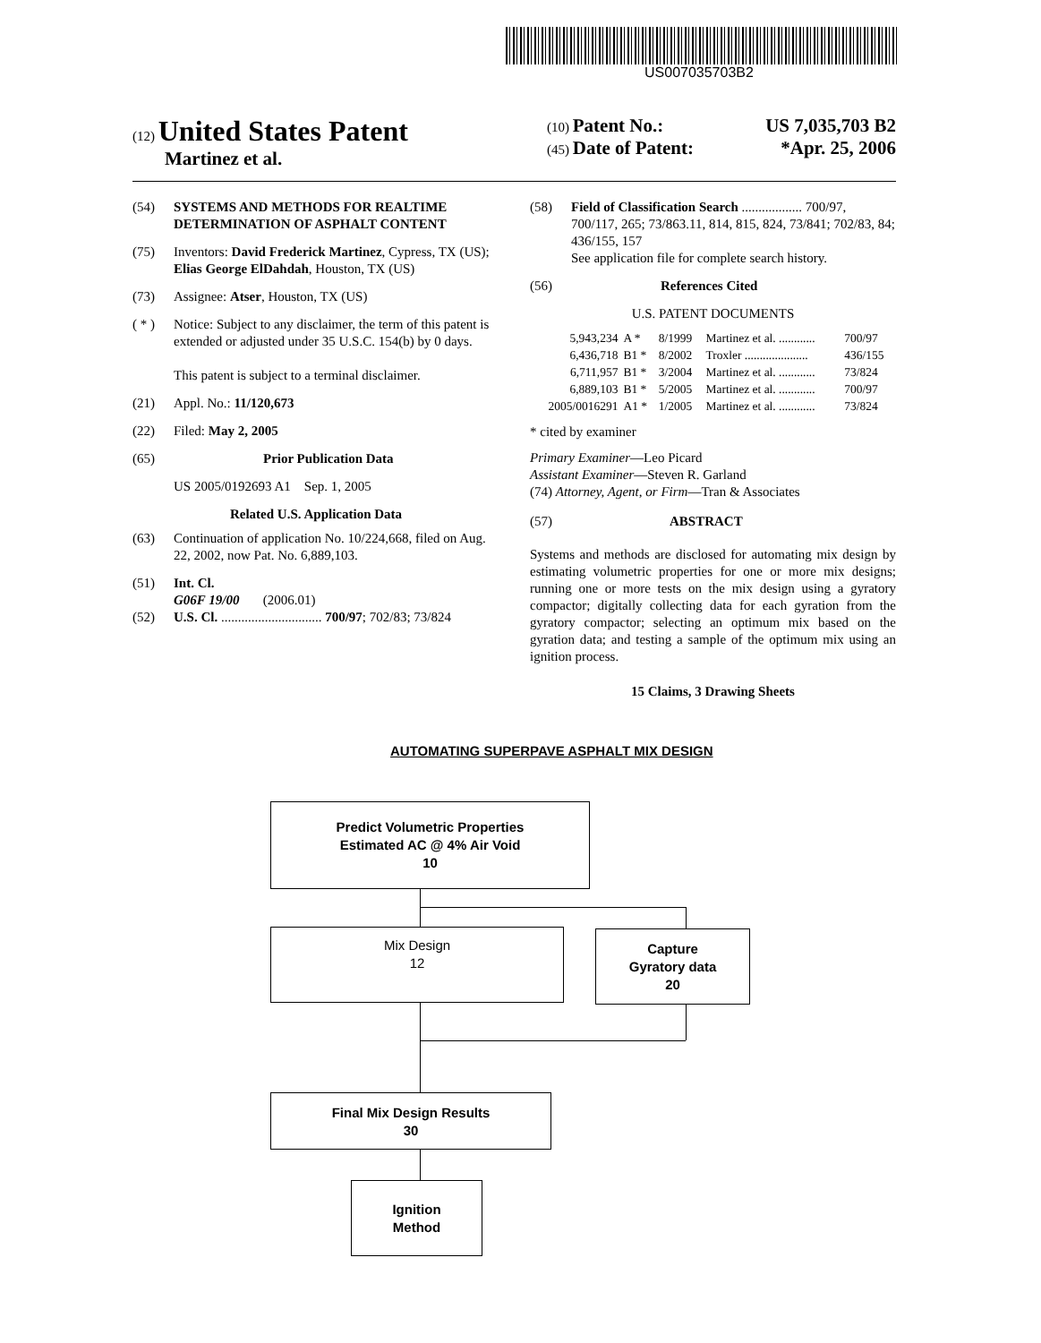US007035703B2
(12) United States Patent
Martinez et al.
(10) Patent No.: US 7,035,703 B2
(45) Date of Patent: *Apr. 25, 2006
(54) SYSTEMS AND METHODS FOR REALTIME DETERMINATION OF ASPHALT CONTENT
(75) Inventors: David Frederick Martinez, Cypress, TX (US); Elias George ElDahdah, Houston, TX (US)
(73) Assignee: Atser, Houston, TX (US)
( * ) Notice: Subject to any disclaimer, the term of this patent is extended or adjusted under 35 U.S.C. 154(b) by 0 days.
This patent is subject to a terminal disclaimer.
(21) Appl. No.: 11/120,673
(22) Filed: May 2, 2005
(65) Prior Publication Data
US 2005/0192693 A1 Sep. 1, 2005
Related U.S. Application Data
(63) Continuation of application No. 10/224,668, filed on Aug. 22, 2002, now Pat. No. 6,889,103.
(51) Int. Cl.
G06F 19/00 (2006.01)
(52) U.S. Cl. .............................. 700/97; 702/83; 73/824
(58) Field of Classification Search .................. 700/97, 700/117, 265; 73/863.11, 814, 815, 824, 73/841; 702/83, 84; 436/155, 157
See application file for complete search history.
(56) References Cited
U.S. PATENT DOCUMENTS
| 5,943,234 | A * | 8/1999 | Martinez et al. ............ | 700/97 |
| 6,436,718 | B1 * | 8/2002 | Troxler ..................... | 436/155 |
| 6,711,957 | B1 * | 3/2004 | Martinez et al. ............ | 73/824 |
| 6,889,103 | B1 * | 5/2005 | Martinez et al. ............ | 700/97 |
| 2005/0016291 | A1 * | 1/2005 | Martinez et al. ............ | 73/824 |
* cited by examiner
Primary Examiner—Leo Picard
Assistant Examiner—Steven R. Garland
(74) Attorney, Agent, or Firm—Tran & Associates
(57) ABSTRACT
Systems and methods are disclosed for automating mix design by estimating volumetric properties for one or more mix designs; running one or more tests on the mix design using a gyratory compactor; digitally collecting data for each gyration from the gyratory compactor; selecting an optimum mix based on the gyration data; and testing a sample of the optimum mix using an ignition process.
15 Claims, 3 Drawing Sheets
AUTOMATING SUPERPAVE ASPHALT MIX DESIGN
Predict Volumetric Properties
Estimated AC @ 4% Air Void
10
Mix Design
12
Capture
Gyratory data
20
Final Mix Design Results
30
Ignition
Method